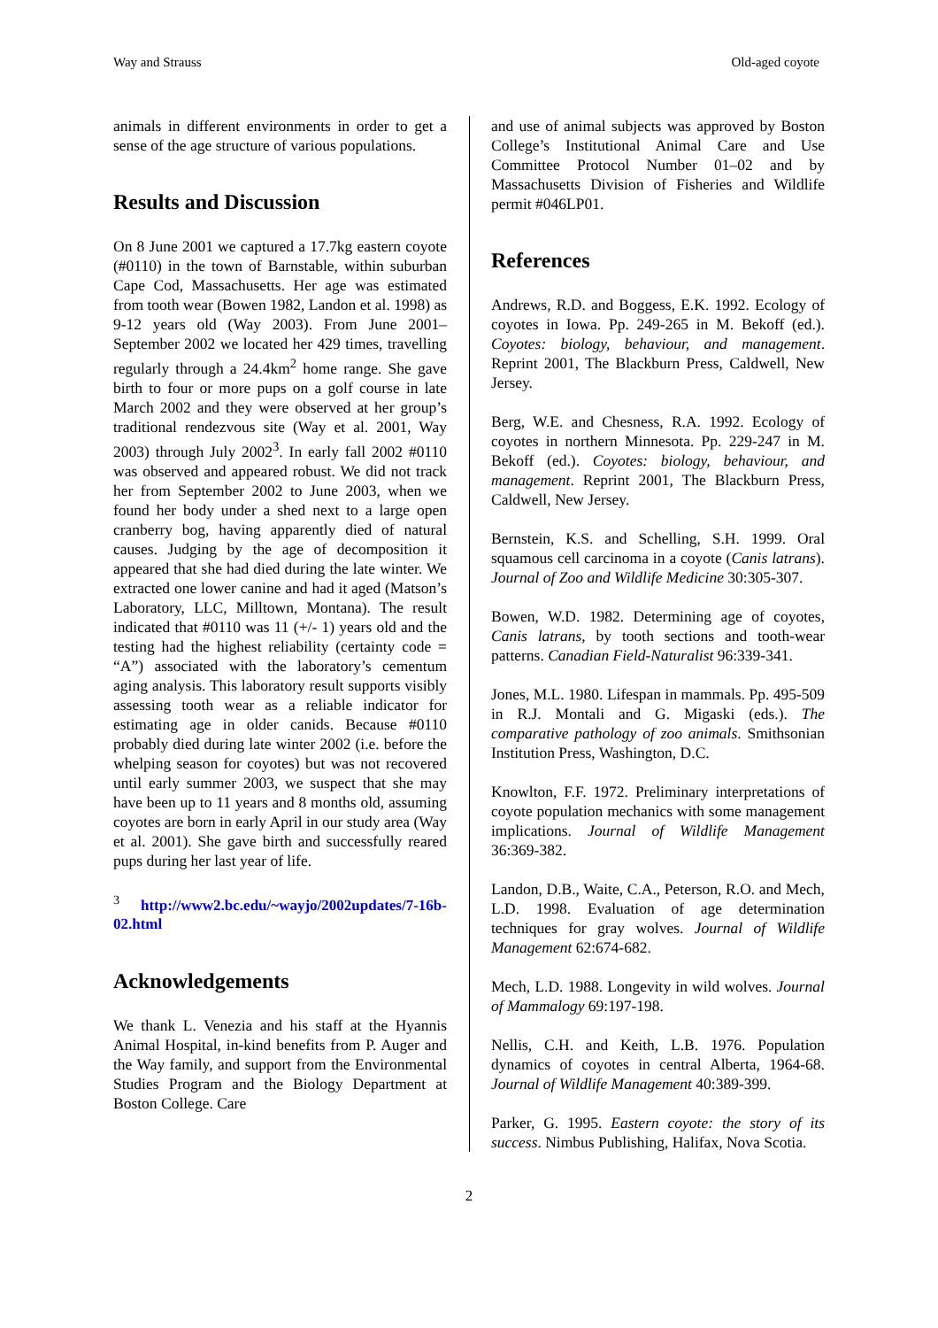Way and Strauss Old-aged coyote
animals in different environments in order to get a sense of the age structure of various populations.
Results and Discussion
On 8 June 2001 we captured a 17.7kg eastern coyote (#0110) in the town of Barnstable, within suburban Cape Cod, Massachusetts. Her age was estimated from tooth wear (Bowen 1982, Landon et al. 1998) as 9-12 years old (Way 2003). From June 2001–September 2002 we located her 429 times, travelling regularly through a 24.4km<sup>2</sup> home range. She gave birth to four or more pups on a golf course in late March 2002 and they were observed at her group’s traditional rendezvous site (Way et al. 2001, Way 2003) through July 2002<sup>3</sup>. In early fall 2002 #0110 was observed and appeared robust. We did not track her from September 2002 to June 2003, when we found her body under a shed next to a large open cranberry bog, having apparently died of natural causes. Judging by the age of decomposition it appeared that she had died during the late winter. We extracted one lower canine and had it aged (Matson’s Laboratory, LLC, Milltown, Montana). The result indicated that #0110 was 11 (+/- 1) years old and the testing had the highest reliability (certainty code = “A”) associated with the laboratory’s cementum aging analysis. This laboratory result supports visibly assessing tooth wear as a reliable indicator for estimating age in older canids. Because #0110 probably died during late winter 2002 (i.e. before the whelping season for coyotes) but was not recovered until early summer 2003, we suspect that she may have been up to 11 years and 8 months old, assuming coyotes are born in early April in our study area (Way et al. 2001). She gave birth and successfully reared pups during her last year of life.
<sup>3</sup> http://www2.bc.edu/~wayjo/2002updates/7-16b-02.html
Acknowledgements
We thank L. Venezia and his staff at the Hyannis Animal Hospital, in-kind benefits from P. Auger and the Way family, and support from the Environmental Studies Program and the Biology Department at Boston College. Care
and use of animal subjects was approved by Boston College’s Institutional Animal Care and Use Committee Protocol Number 01–02 and by Massachusetts Division of Fisheries and Wildlife permit #046LP01.
References
Andrews, R.D. and Boggess, E.K. 1992. Ecology of coyotes in Iowa. Pp. 249-265 in M. Bekoff (ed.). Coyotes: biology, behaviour, and management. Reprint 2001, The Blackburn Press, Caldwell, New Jersey.
Berg, W.E. and Chesness, R.A. 1992. Ecology of coyotes in northern Minnesota. Pp. 229-247 in M. Bekoff (ed.). Coyotes: biology, behaviour, and management. Reprint 2001, The Blackburn Press, Caldwell, New Jersey.
Bernstein, K.S. and Schelling, S.H. 1999. Oral squamous cell carcinoma in a coyote (Canis latrans). Journal of Zoo and Wildlife Medicine 30:305-307.
Bowen, W.D. 1982. Determining age of coyotes, Canis latrans, by tooth sections and tooth-wear patterns. Canadian Field-Naturalist 96:339-341.
Jones, M.L. 1980. Lifespan in mammals. Pp. 495-509 in R.J. Montali and G. Migaski (eds.). The comparative pathology of zoo animals. Smithsonian Institution Press, Washington, D.C.
Knowlton, F.F. 1972. Preliminary interpretations of coyote population mechanics with some management implications. Journal of Wildlife Management 36:369-382.
Landon, D.B., Waite, C.A., Peterson, R.O. and Mech, L.D. 1998. Evaluation of age determination techniques for gray wolves. Journal of Wildlife Management 62:674-682.
Mech, L.D. 1988. Longevity in wild wolves. Journal of Mammalogy 69:197-198.
Nellis, C.H. and Keith, L.B. 1976. Population dynamics of coyotes in central Alberta, 1964-68. Journal of Wildlife Management 40:389-399.
Parker, G. 1995. Eastern coyote: the story of its success. Nimbus Publishing, Halifax, Nova Scotia.
2